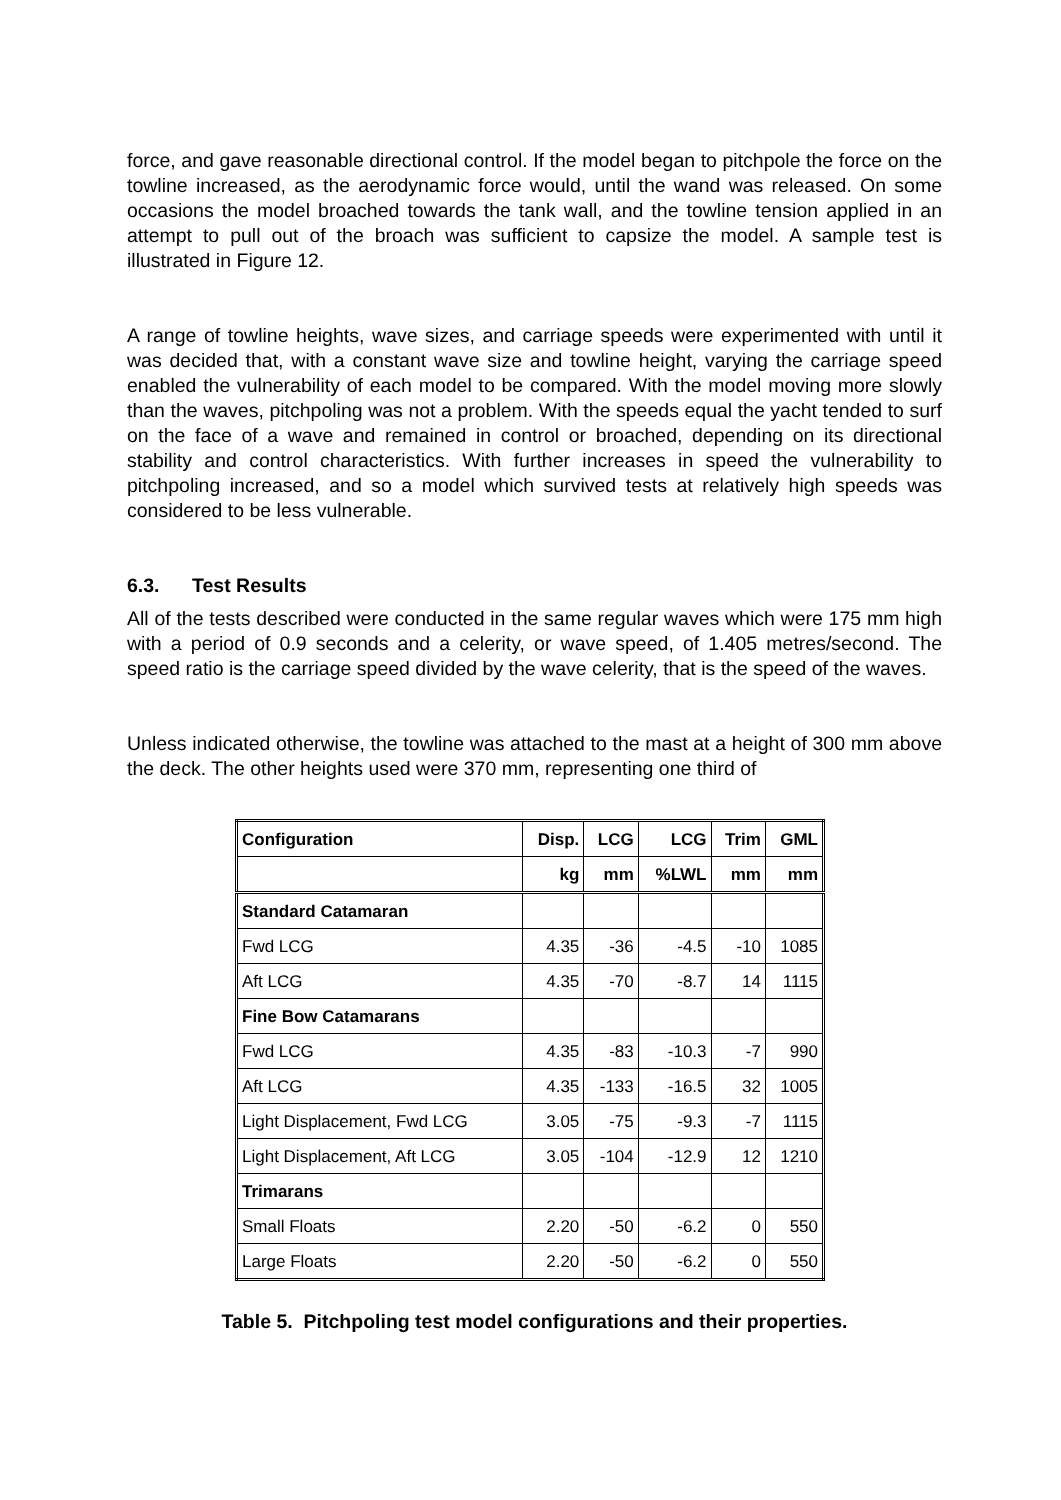force, and gave reasonable directional control. If the model began to pitchpole the force on the towline increased, as the aerodynamic force would, until the wand was released. On some occasions the model broached towards the tank wall, and the towline tension applied in an attempt to pull out of the broach was sufficient to capsize the model. A sample test is illustrated in Figure 12.
A range of towline heights, wave sizes, and carriage speeds were experimented with until it was decided that, with a constant wave size and towline height, varying the carriage speed enabled the vulnerability of each model to be compared. With the model moving more slowly than the waves, pitchpoling was not a problem. With the speeds equal the yacht tended to surf on the face of a wave and remained in control or broached, depending on its directional stability and control characteristics. With further increases in speed the vulnerability to pitchpoling increased, and so a model which survived tests at relatively high speeds was considered to be less vulnerable.
6.3. Test Results
All of the tests described were conducted in the same regular waves which were 175 mm high with a period of 0.9 seconds and a celerity, or wave speed, of 1.405 metres/second. The speed ratio is the carriage speed divided by the wave celerity, that is the speed of the waves.
Unless indicated otherwise, the towline was attached to the mast at a height of 300 mm above the deck. The other heights used were 370 mm, representing one third of
| Configuration | Disp. | LCG | LCG | Trim | GML |
| --- | --- | --- | --- | --- | --- |
| | kg | mm | %LWL | mm | mm |
| Standard Catamaran | | | | | |
| Fwd LCG | 4.35 | -36 | -4.5 | -10 | 1085 |
| Aft LCG | 4.35 | -70 | -8.7 | 14 | 1115 |
| Fine Bow Catamarans | | | | | |
| Fwd LCG | 4.35 | -83 | -10.3 | -7 | 990 |
| Aft LCG | 4.35 | -133 | -16.5 | 32 | 1005 |
| Light Displacement, Fwd LCG | 3.05 | -75 | -9.3 | -7 | 1115 |
| Light Displacement, Aft LCG | 3.05 | -104 | -12.9 | 12 | 1210 |
| Trimarans | | | | | |
| Small Floats | 2.20 | -50 | -6.2 | 0 | 550 |
| Large Floats | 2.20 | -50 | -6.2 | 0 | 550 |
Table 5. Pitchpoling test model configurations and their properties.